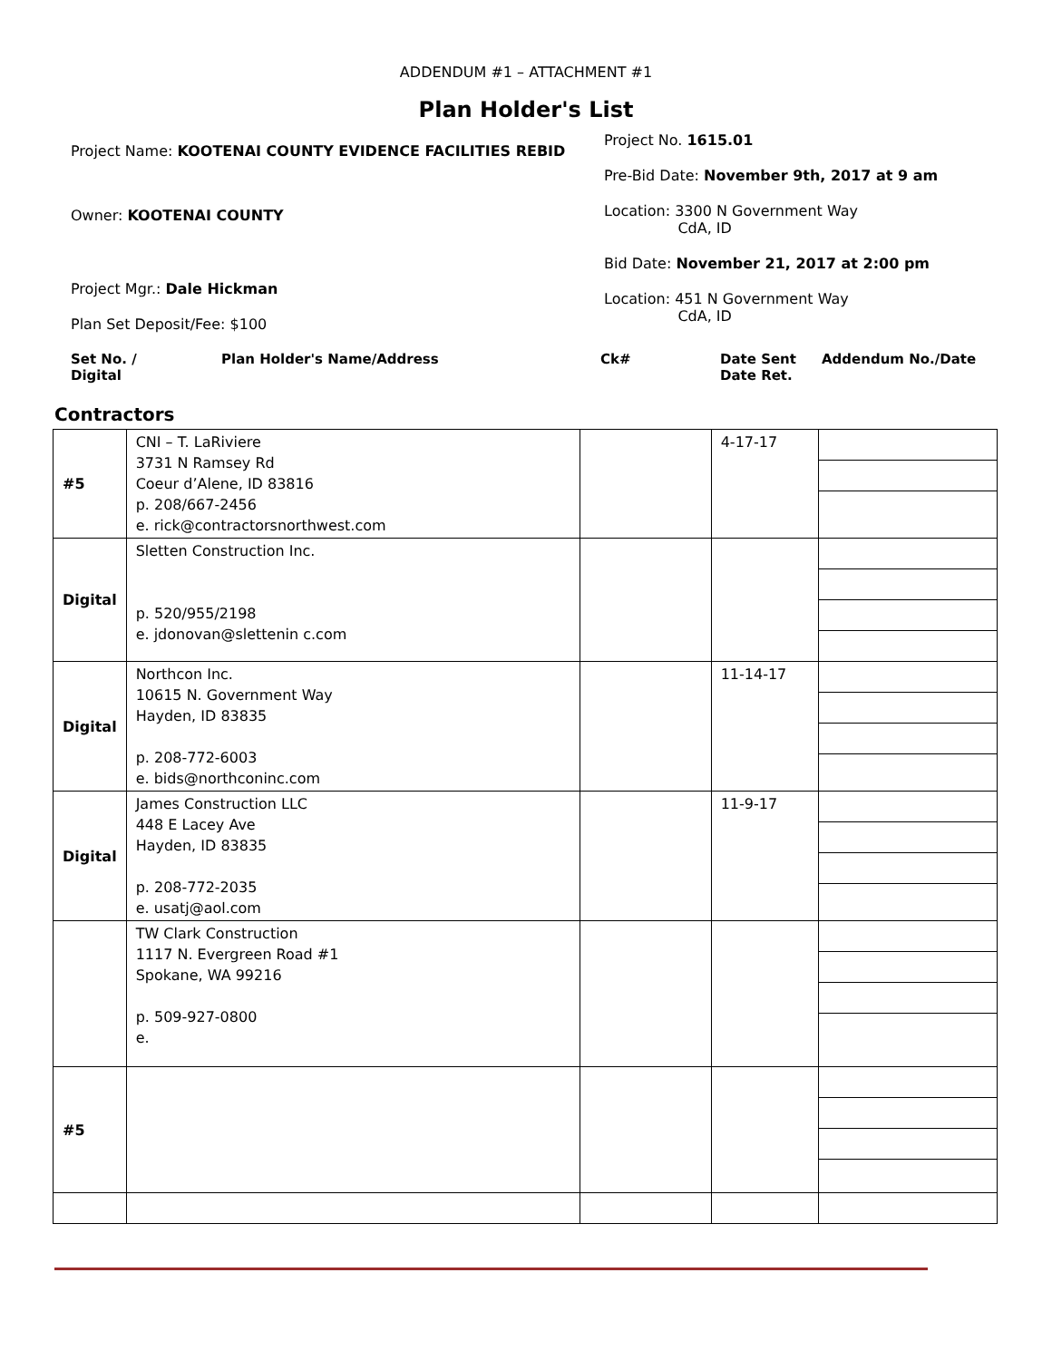ADDENDUM #1 – ATTACHMENT #1
Plan Holder's List
Project Name: KOOTENAI COUNTY EVIDENCE FACILITIES REBID
Owner: KOOTENAI COUNTY
Project Mgr.: Dale Hickman
Plan Set Deposit/Fee: $100
Project No. 1615.01
Pre-Bid Date: November 9th, 2017 at 9 am
Location: 3300 N Government Way
CdA, ID
Bid Date: November 21, 2017 at 2:00 pm
Location: 451 N Government Way
CdA, ID
Set No. /
Digital
Plan Holder's Name/Address Ck# Date Sent
Date Ret.
Addendum No./Date
Contractors
| #5 | CNI – T. LaRiviere 3731 N Ramsey Rd Coeur d’Alene, ID 83816 p. 208/667-2456 e. rick@contractorsnorthwest.com | | 4-17-17 | |
| Digital | Sletten Construction Inc. p. 520/955/2198 e. jdonovan@slettenin c.com | | | |
| Digital | Northcon Inc. 10615 N. Government Way Hayden, ID 83835 p. 208-772-6003 e. bids@northconinc.com | | 11-14-17 | |
| Digital | James Construction LLC 448 E Lacey Ave Hayden, ID 83835 p. 208-772-2035 e. usatj@aol.com | | 11-9-17 | |
| | TW Clark Construction 1117 N. Evergreen Road #1 Spokane, WA 99216 p. 509-927-0800 e. | | | |
| #5 | | | | |